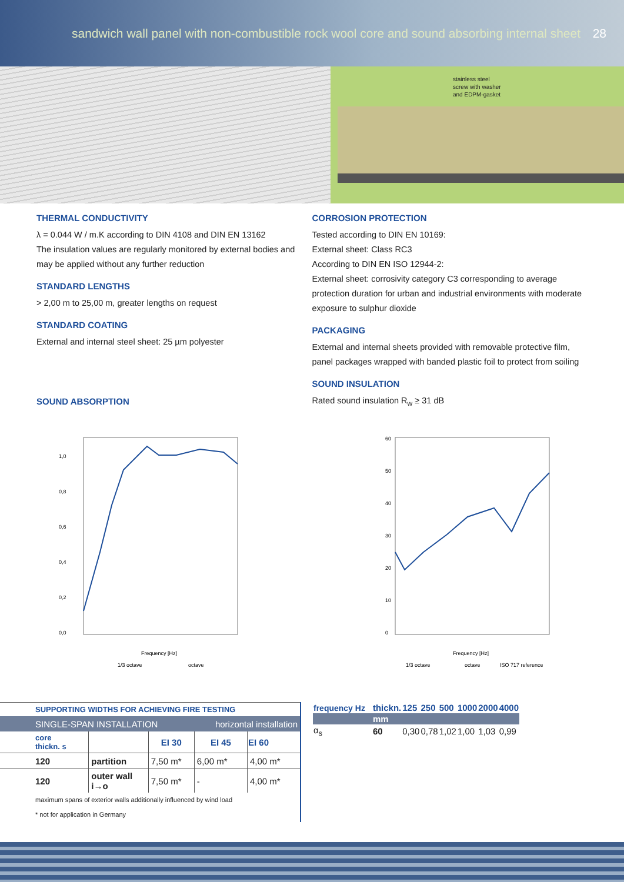sandwich wall panel with non-combustible rock wool core and sound absorbing internal sheet 28
stainless steel
screw with washer
and EDPM-gasket
THERMAL CONDUCTIVITY
λ = 0.044 W / m.K according to DIN 4108 and DIN EN 13162
The insulation values are regularly monitored by external bodies and may be applied without any further reduction
STANDARD LENGTHS
> 2,00 m to 25,00 m, greater lengths on request
STANDARD COATING
External and internal steel sheet: 25 µm polyester
SOUND ABSORPTION
CORROSION PROTECTION
Tested according to DIN EN 10169:
External sheet: Class RC3
According to DIN EN ISO 12944-2:
External sheet: corrosivity category C3 corresponding to average protection duration for urban and industrial environments with moderate exposure to sulphur dioxide
PACKAGING
External and internal sheets provided with removable protective film, panel packages wrapped with banded plastic foil to protect from soiling
SOUND INSULATION
Rated sound insulation R<sub>w</sub> ≥ 31 dB
1,0
0,8
0,6
0,4
0,2
0,0
Frequency [Hz]
1/3 octave
octave
60
50
40
30
20
10
0
Frequency [Hz]
1/3 octave
octave
ISO 717 reference
| SUPPORTING WIDTHS FOR ACHIEVING FIRE TESTING | | | | |
| --- | --- | --- | --- | --- |
| SINGLE-SPAN INSTALLATION | | | horizontal installation | |
| core thickn. s | | EI 30 | EI 45 | EI 60 |
| 120 | partition | 7,50 m* | 6,00 m* | 4,00 m* |
| 120 | outer wall i→o | 7,50 m* | - | 4,00 m* |
maximum spans of exterior walls additionally influenced by wind load
* not for application in Germany
| frequency Hz | thickn. | 125 | 250 | 500 | 1000 | 2000 | 4000 |
| | mm | | | | | | |
| α<sub>s</sub> | 60 | 0,30 | 0,78 | 1,02 | 1,00 | 1,03 | 0,99 |